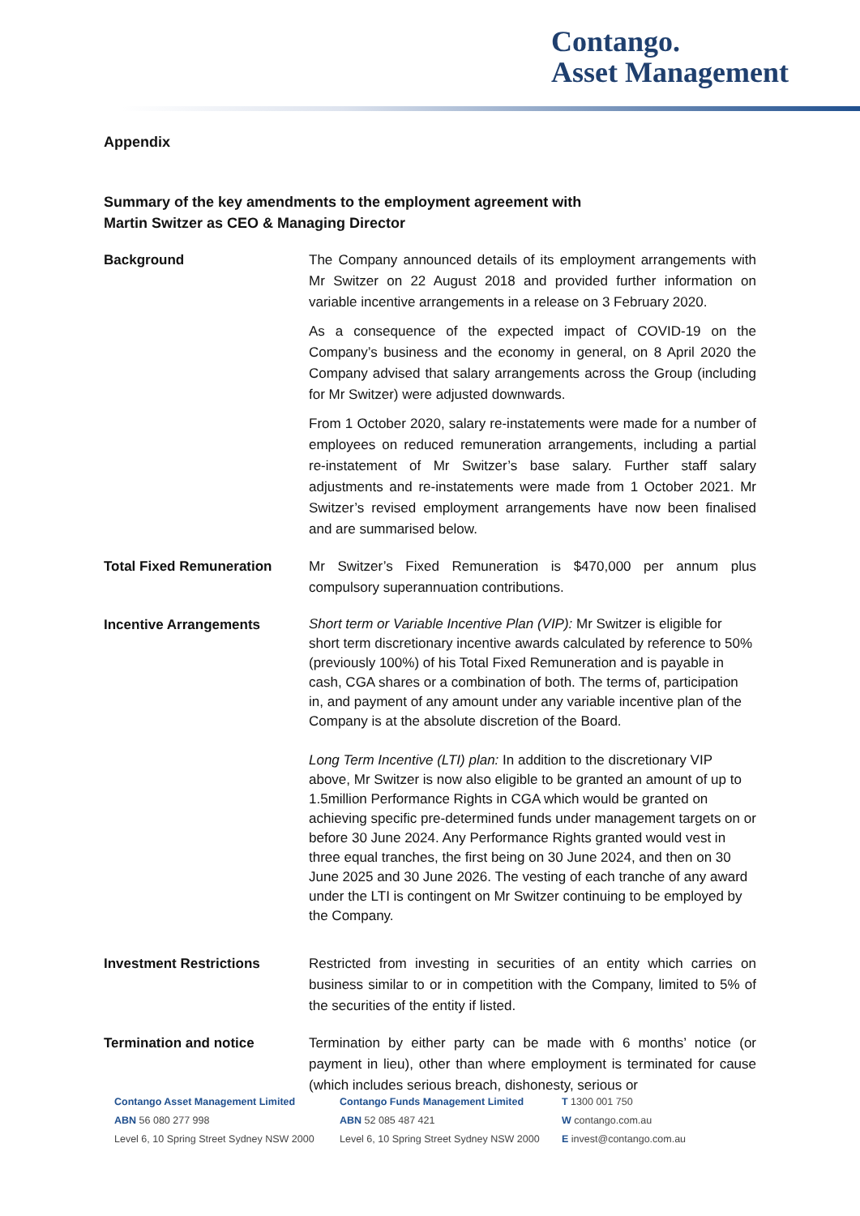Contango.
Asset Management
Appendix
Summary of the key amendments to the employment agreement with
Martin Switzer as CEO & Managing Director
| Background | The Company announced details of its employment arrangements with Mr Switzer on 22 August 2018 and provided further information on variable incentive arrangements in a release on 3 February 2020. As a consequence of the expected impact of COVID-19 on the Company’s business and the economy in general, on 8 April 2020 the Company advised that salary arrangements across the Group (including for Mr Switzer) were adjusted downwards. From 1 October 2020, salary re-instatements were made for a number of employees on reduced remuneration arrangements, including a partial re-instatement of Mr Switzer’s base salary. Further staff salary adjustments and re-instatements were made from 1 October 2021. Mr Switzer’s revised employment arrangements have now been finalised and are summarised below. |
| Total Fixed Remuneration | Mr Switzer’s Fixed Remuneration is $470,000 per annum plus compulsory superannuation contributions. |
| Incentive Arrangements | Short term or Variable Incentive Plan (VIP): Mr Switzer is eligible for short term discretionary incentive awards calculated by reference to 50% (previously 100%) of his Total Fixed Remuneration and is payable in cash, CGA shares or a combination of both. The terms of, participation in, and payment of any amount under any variable incentive plan of the Company is at the absolute discretion of the Board. Long Term Incentive (LTI) plan: In addition to the discretionary VIP above, Mr Switzer is now also eligible to be granted an amount of up to 1.5million Performance Rights in CGA which would be granted on achieving specific pre-determined funds under management targets on or before 30 June 2024. Any Performance Rights granted would vest in three equal tranches, the first being on 30 June 2024, and then on 30 June 2025 and 30 June 2026. The vesting of each tranche of any award under the LTI is contingent on Mr Switzer continuing to be employed by the Company. |
| Investment Restrictions | Restricted from investing in securities of an entity which carries on business similar to or in competition with the Company, limited to 5% of the securities of the entity if listed. |
| Termination and notice | Termination by either party can be made with 6 months’ notice (or payment in lieu), other than where employment is terminated for cause (which includes serious breach, dishonesty, serious or |
Contango Asset Management Limited
ABN 56 080 277 998
Level 6, 10 Spring Street Sydney NSW 2000
Contango Funds Management Limited
ABN 52 085 487 421
Level 6, 10 Spring Street Sydney NSW 2000
T 1300 001 750
W contango.com.au
E invest@contango.com.au